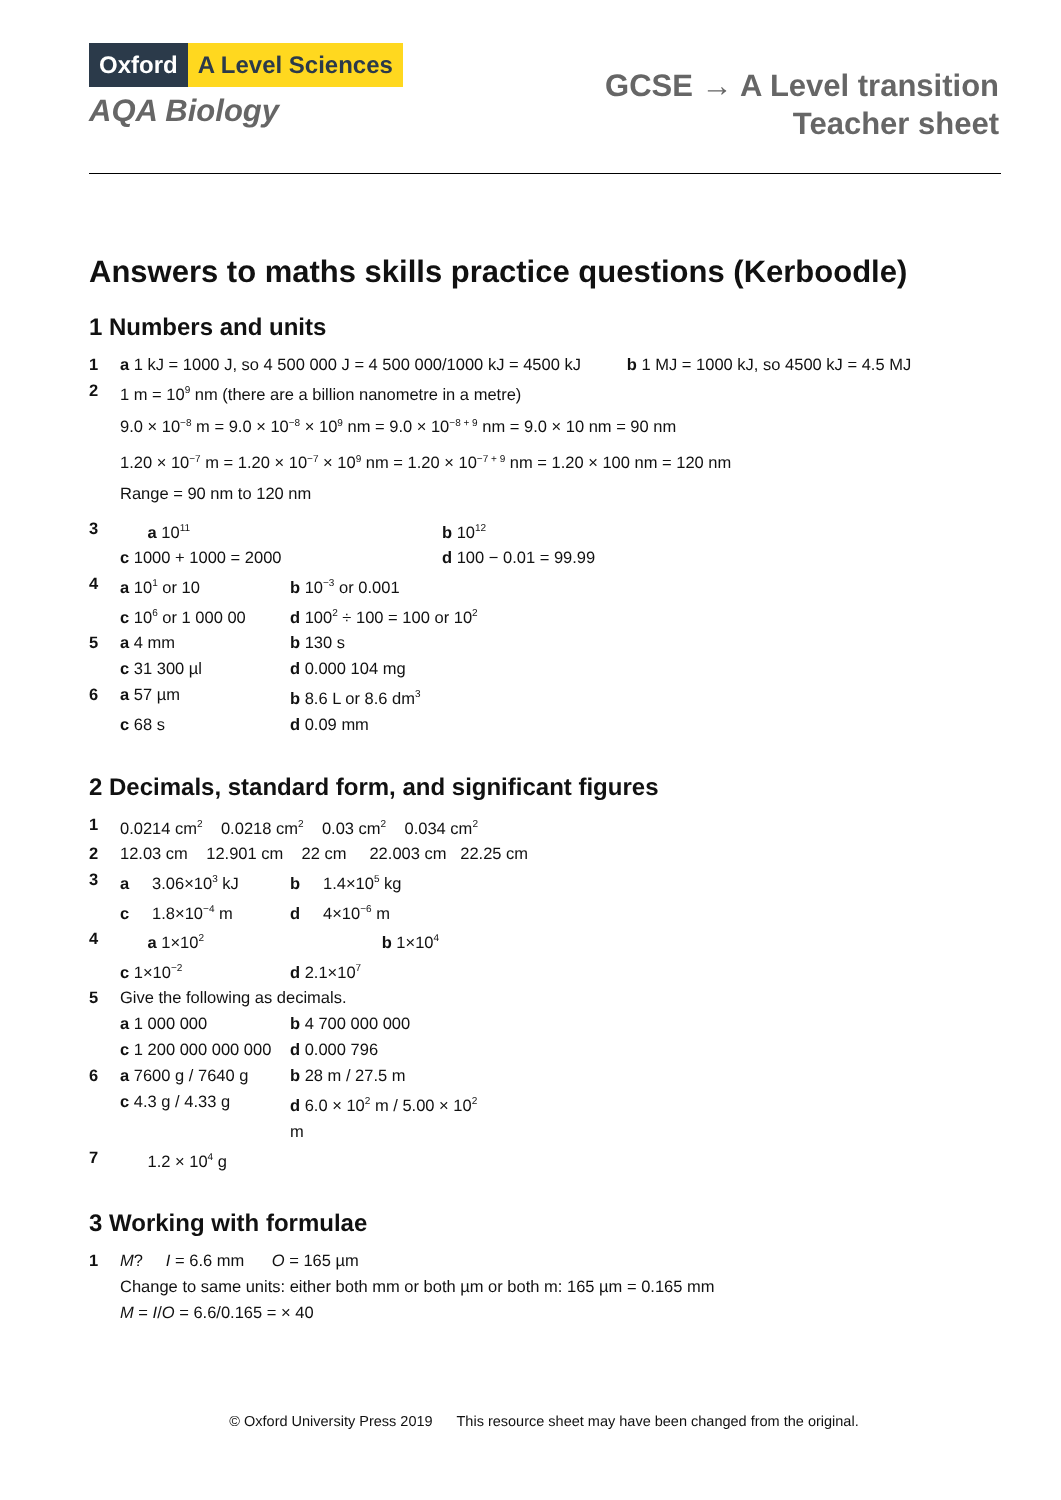Oxford A Level Sciences
AQA Biology
GCSE → A Level transition
Teacher sheet
Answers to maths skills practice questions (Kerboodle)
1 Numbers and units
1 a 1 kJ = 1000 J, so 4 500 000 J = 4 500 000/1000 kJ = 4500 kJ b 1 MJ = 1000 kJ, so 4500 kJ = 4.5 MJ
2 1 m = 10<sup>9</sup> nm (there are a billion nanometre in a metre)
9.0 × 10<sup>−8</sup> m = 9.0 × 10<sup>−8</sup> × 10<sup>9</sup> nm = 9.0 × 10<sup>−8 + 9</sup> nm = 9.0 × 10 nm = 90 nm
1.20 × 10<sup>−7</sup> m = 1.20 × 10<sup>−7</sup> × 10<sup>9</sup> nm = 1.20 × 10<sup>−7 + 9</sup> nm = 1.20 × 100 nm = 120 nm
Range = 90 nm to 120 nm
3
a 10<sup>11</sup> b 10<sup>12</sup> c 1000 + 1000 = 2000 d 100 − 0.01 = 99.99
4
a 10<sup>1</sup> or 10 b 10<sup>−3</sup> or 0.001 c 10<sup>6</sup> or 1 000 00 d 100<sup>2</sup> ÷ 100 = 100 or 10<sup>2</sup>
5
a 4 mm b 130 s c 31 300 µl d 0.000 104 mg
6
a 57 µm b 8.6 L or 8.6 dm<sup>3</sup> c 68 s d 0.09 mm
2 Decimals, standard form, and significant figures
1 0.0214 cm<sup>2</sup> 0.0218 cm<sup>2</sup> 0.03 cm<sup>2</sup> 0.034 cm<sup>2</sup>
2 12.03 cm 12.901 cm 22 cm 22.003 cm 22.25 cm
3
a 3.06×10<sup>3</sup> kJ b 1.4×10<sup>5</sup> kg c 1.8×10<sup>−4</sup> m d 4×10<sup>−6</sup> m
4
a 1×10<sup>2</sup> b 1×10<sup>4</sup> c 1×10<sup>−2</sup> d 2.1×10<sup>7</sup>
5 Give the following as decimals.
a 1 000 000 b 4 700 000 000 c 1 200 000 000 000 d 0.000 796
6
a 7600 g / 7640 g b 28 m / 27.5 m c 4.3 g / 4.33 g d 6.0 × 10<sup>2</sup> m / 5.00 × 10<sup>2</sup> m
7 1.2 × 10<sup>4</sup> g
3 Working with formulae
1 M? I = 6.6 mm O = 165 µm
Change to same units: either both mm or both µm or both m: 165 µm = 0.165 mm
M = I/O = 6.6/0.165 = × 40
© Oxford University Press 2019 This resource sheet may have been changed from the original.